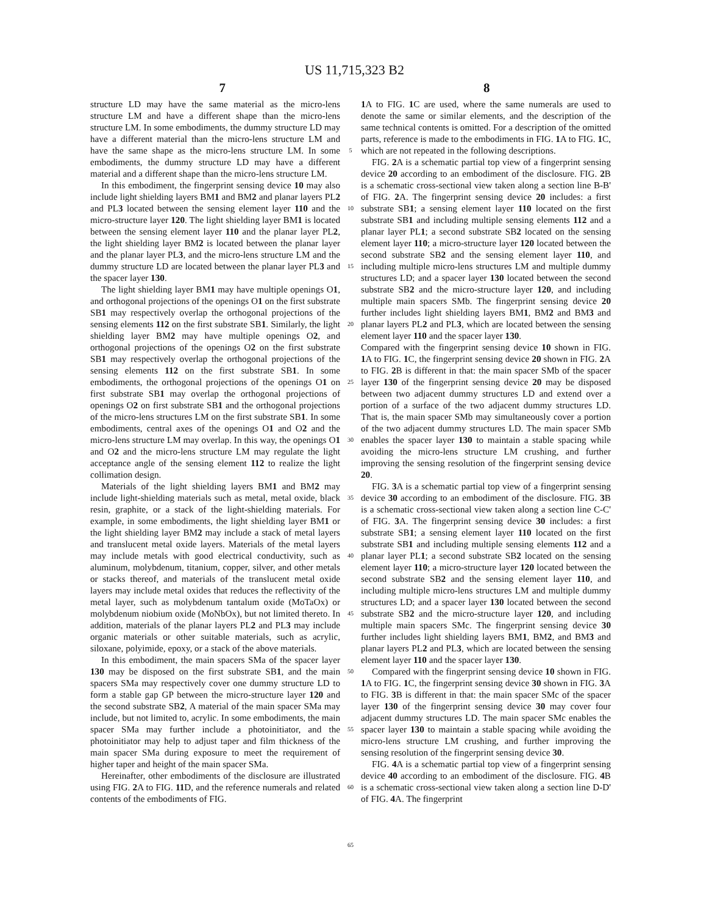US 11,715,323 B2
7 8
structure LD may have the same material as the micro-lens structure LM and have a different shape than the micro-lens structure LM. In some embodiments, the dummy structure LD may have a different material than the micro-lens structure LM and have the same shape as the micro-lens structure LM. In some embodiments, the dummy structure LD may have a different material and a different shape than the micro-lens structure LM.
In this embodiment, the fingerprint sensing device 10 may also include light shielding layers BM1 and BM2 and planar layers PL2 and PL3 located between the sensing element layer 110 and the micro-structure layer 120. The light shielding layer BM1 is located between the sensing element layer 110 and the planar layer PL2, the light shielding layer BM2 is located between the planar layer and the planar layer PL3, and the micro-lens structure LM and the dummy structure LD are located between the planar layer PL3 and the spacer layer 130.
The light shielding layer BM1 may have multiple openings O1, and orthogonal projections of the openings O1 on the first substrate SB1 may respectively overlap the orthogonal projections of the sensing elements 112 on the first substrate SB1. Similarly, the light shielding layer BM2 may have multiple openings O2, and orthogonal projections of the openings O2 on the first substrate SB1 may respectively overlap the orthogonal projections of the sensing elements 112 on the first substrate SB1. In some embodiments, the orthogonal projections of the openings O1 on first substrate SB1 may overlap the orthogonal projections of openings O2 on first substrate SB1 and the orthogonal projections of the micro-lens structures LM on the first substrate SB1. In some embodiments, central axes of the openings O1 and O2 and the micro-lens structure LM may overlap. In this way, the openings O1 and O2 and the micro-lens structure LM may regulate the light acceptance angle of the sensing element 112 to realize the light collimation design.
Materials of the light shielding layers BM1 and BM2 may include light-shielding materials such as metal, metal oxide, black resin, graphite, or a stack of the light-shielding materials. For example, in some embodiments, the light shielding layer BM1 or the light shielding layer BM2 may include a stack of metal layers and translucent metal oxide layers. Materials of the metal layers may include metals with good electrical conductivity, such as aluminum, molybdenum, titanium, copper, silver, and other metals or stacks thereof, and materials of the translucent metal oxide layers may include metal oxides that reduces the reflectivity of the metal layer, such as molybdenum tantalum oxide (MoTaOx) or molybdenum niobium oxide (MoNbOx), but not limited thereto. In addition, materials of the planar layers PL2 and PL3 may include organic materials or other suitable materials, such as acrylic, siloxane, polyimide, epoxy, or a stack of the above materials.
In this embodiment, the main spacers SMa of the spacer layer 130 may be disposed on the first substrate SB1, and the main spacers SMa may respectively cover one dummy structure LD to form a stable gap GP between the micro-structure layer 120 and the second substrate SB2, A material of the main spacer SMa may include, but not limited to, acrylic. In some embodiments, the main spacer SMa may further include a photoinitiator, and the photoinitiator may help to adjust taper and film thickness of the main spacer SMa during exposure to meet the requirement of higher taper and height of the main spacer SMa.
Hereinafter, other embodiments of the disclosure are illustrated using FIG. 2 A to FIG. 11 D, and the reference numerals and related contents of the embodiments of FIG.
5
10
15
20
25
30
35
40
45
50
55
60
65
1 A to FIG. 1 C are used, where the same numerals are used to denote the same or similar elements, and the description of the same technical contents is omitted. For a description of the omitted parts, reference is made to the embodiments in FIG. 1 A to FIG. 1 C, which are not repeated in the following descriptions.
FIG. 2 A is a schematic partial top view of a fingerprint sensing device 20 according to an embodiment of the disclosure. FIG. 2 B is a schematic cross-sectional view taken along a section line B-B' of FIG. 2 A. The fingerprint sensing device 20 includes: a first substrate SB1; a sensing element layer 110 located on the first substrate SB1 and including multiple sensing elements 112 and a planar layer PL1; a second substrate SB2 located on the sensing element layer 110; a micro-structure layer 120 located between the second substrate SB2 and the sensing element layer 110, and including multiple micro-lens structures LM and multiple dummy structures LD; and a spacer layer 130 located between the second substrate SB2 and the micro-structure layer 120, and including multiple main spacers SMb. The fingerprint sensing device 20 further includes light shielding layers BM1, BM2 and BM3 and planar layers PL2 and PL3, which are located between the sensing element layer 110 and the spacer layer 130.
Compared with the fingerprint sensing device 10 shown in FIG. 1 A to FIG. 1 C, the fingerprint sensing device 20 shown in FIG. 2 A to FIG. 2 B is different in that: the main spacer SMb of the spacer layer 130 of the fingerprint sensing device 20 may be disposed between two adjacent dummy structures LD and extend over a portion of a surface of the two adjacent dummy structures LD. That is, the main spacer SMb may simultaneously cover a portion of the two adjacent dummy structures LD. The main spacer SMb enables the spacer layer 130 to maintain a stable spacing while avoiding the micro-lens structure LM crushing, and further improving the sensing resolution of the fingerprint sensing device 20.
FIG. 3 A is a schematic partial top view of a fingerprint sensing device 30 according to an embodiment of the disclosure. FIG. 3 B is a schematic cross-sectional view taken along a section line C-C' of FIG. 3 A. The fingerprint sensing device 30 includes: a first substrate SB1; a sensing element layer 110 located on the first substrate SB1 and including multiple sensing elements 112 and a planar layer PL1; a second substrate SB2 located on the sensing element layer 110; a micro-structure layer 120 located between the second substrate SB2 and the sensing element layer 110, and including multiple micro-lens structures LM and multiple dummy structures LD; and a spacer layer 130 located between the second substrate SB2 and the micro-structure layer 120, and including multiple main spacers SMc. The fingerprint sensing device 30 further includes light shielding layers BM1, BM2, and BM3 and planar layers PL2 and PL3, which are located between the sensing element layer 110 and the spacer layer 130.
Compared with the fingerprint sensing device 10 shown in FIG. 1 A to FIG. 1 C, the fingerprint sensing device 30 shown in FIG. 3 A to FIG. 3 B is different in that: the main spacer SMc of the spacer layer 130 of the fingerprint sensing device 30 may cover four adjacent dummy structures LD. The main spacer SMc enables the spacer layer 130 to maintain a stable spacing while avoiding the micro-lens structure LM crushing, and further improving the sensing resolution of the fingerprint sensing device 30.
FIG. 4 A is a schematic partial top view of a fingerprint sensing device 40 according to an embodiment of the disclosure. FIG. 4 B is a schematic cross-sectional view taken along a section line D-D' of FIG. 4 A. The fingerprint